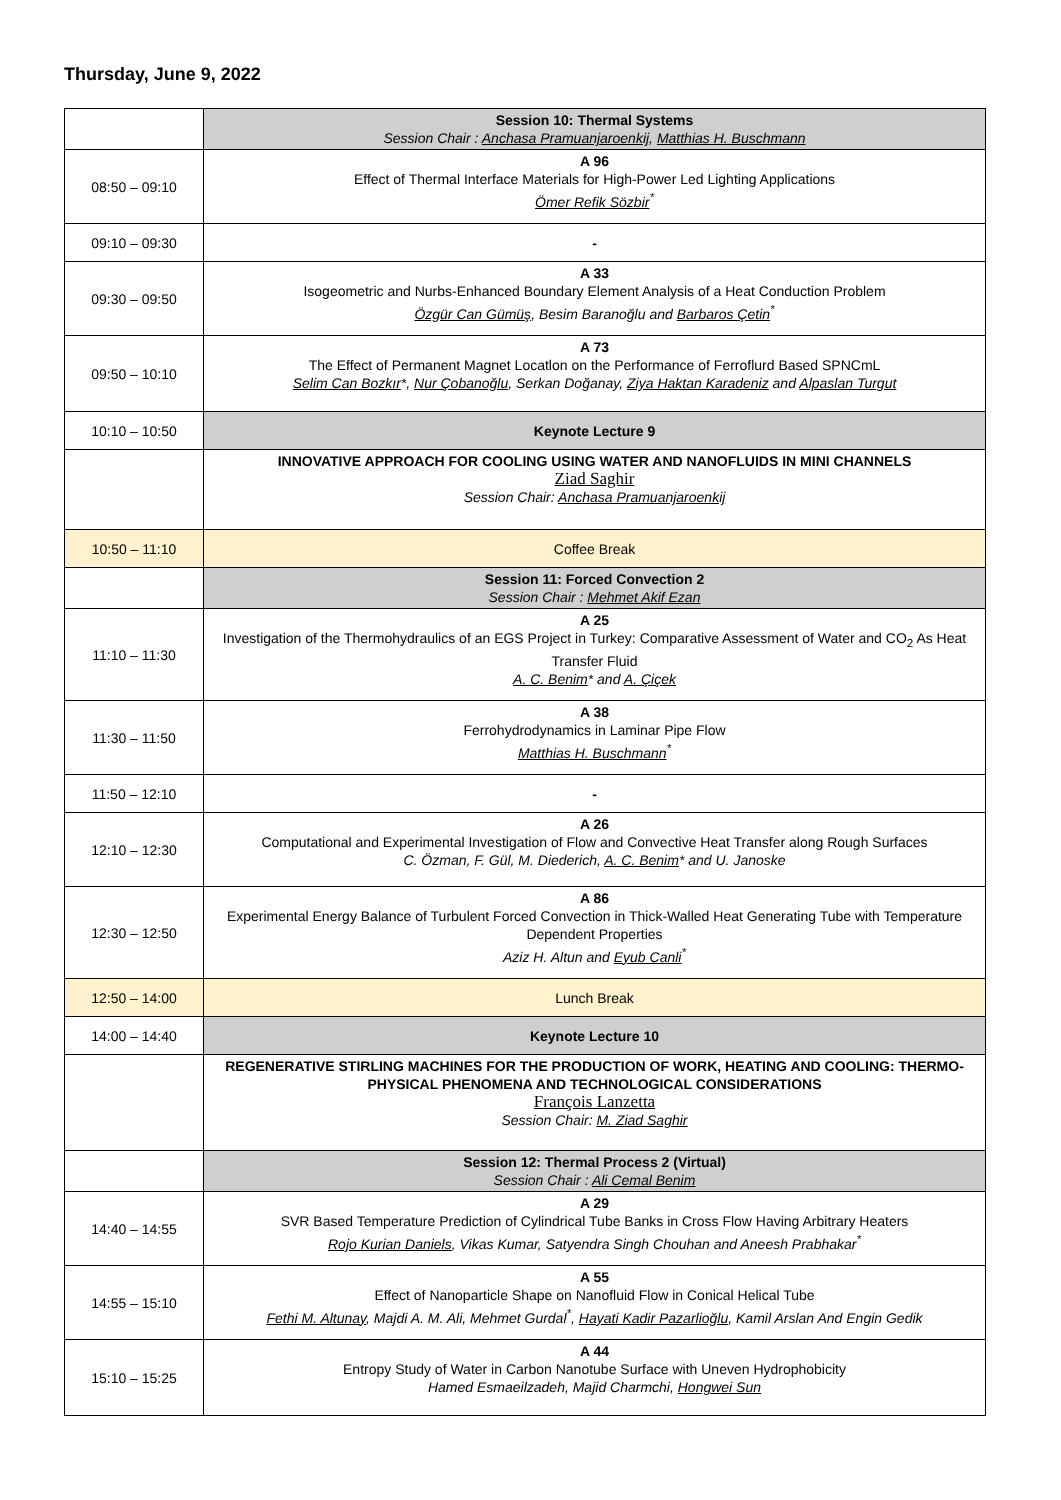Thursday, June 9, 2022
| | Session 10: Thermal Systems Session Chair : Anchasa Pramuanjaroenkij , Matthias H. Buschmann |
| 08:50 – 09:10 | A 96 Effect of Thermal Interface Materials for High-Power Led Lighting Applications Ömer Refik Sözbir<sup>*</sup> |
| 09:10 – 09:30 | - |
| 09:30 – 09:50 | A 33 Isogeometric and Nurbs-Enhanced Boundary Element Analysis of a Heat Conduction Problem Özgür Can Gümüş , Besim Baranoğlu and Barbaros Çetin<sup>*</sup> |
| 09:50 – 10:10 | A 73 The Effect of Permanent Magnet Locatlon on the Performance of Ferroflurd Based SPNCmL Selim Can Bozkır *, Nur Çobanoğlu , Serkan Doğanay, Ziya Haktan Karadeniz and Alpaslan Turgut |
| 10:10 – 10:50 | Keynote Lecture 9 |
| | INNOVATIVE APPROACH FOR COOLING USING WATER AND NANOFLUIDS IN MINI CHANNELS Ziad Saghir Session Chair: Anchasa Pramuanjaroenkij |
| 10:50 – 11:10 | Coffee Break |
| | Session 11: Forced Convection 2 Session Chair : Mehmet Akif Ezan |
| 11:10 – 11:30 | A 25 Investigation of the Thermohydraulics of an EGS Project in Turkey: Comparative Assessment of Water and CO<sub>2</sub> As Heat Transfer Fluid A. C. Benim * and A. Çiçek |
| 11:30 – 11:50 | A 38 Ferrohydrodynamics in Laminar Pipe Flow Matthias H. Buschmann<sup>*</sup> |
| 11:50 – 12:10 | - |
| 12:10 – 12:30 | A 26 Computational and Experimental Investigation of Flow and Convective Heat Transfer along Rough Surfaces C. Özman, F. Gül, M. Diederich, A. C. Benim * and U. Janoske |
| 12:30 – 12:50 | A 86 Experimental Energy Balance of Turbulent Forced Convection in Thick-Walled Heat Generating Tube with Temperature Dependent Properties Aziz H. Altun and Eyub Canli<sup>*</sup> |
| 12:50 – 14:00 | Lunch Break |
| 14:00 – 14:40 | Keynote Lecture 10 |
| | REGENERATIVE STIRLING MACHINES FOR THE PRODUCTION OF WORK, HEATING AND COOLING: THERMO-PHYSICAL PHENOMENA AND TECHNOLOGICAL CONSIDERATIONS François Lanzetta Session Chair: M. Ziad Saghir |
| | Session 12: Thermal Process 2 (Virtual) Session Chair : Ali Cemal Benim |
| 14:40 – 14:55 | A 29 SVR Based Temperature Prediction of Cylindrical Tube Banks in Cross Flow Having Arbitrary Heaters Rojo Kurian Daniels , Vikas Kumar, Satyendra Singh Chouhan and Aneesh Prabhakar<sup>*</sup> |
| 14:55 – 15:10 | A 55 Effect of Nanoparticle Shape on Nanofluid Flow in Conical Helical Tube Fethi M. Altunay , Majdi A. M. Ali, Mehmet Gurdal<sup>*</sup>, Hayati Kadir Pazarlioğlu , Kamil Arslan And Engin Gedik |
| 15:10 – 15:25 | A 44 Entropy Study of Water in Carbon Nanotube Surface with Uneven Hydrophobicity Hamed Esmaeilzadeh, Majid Charmchi, Hongwei Sun |